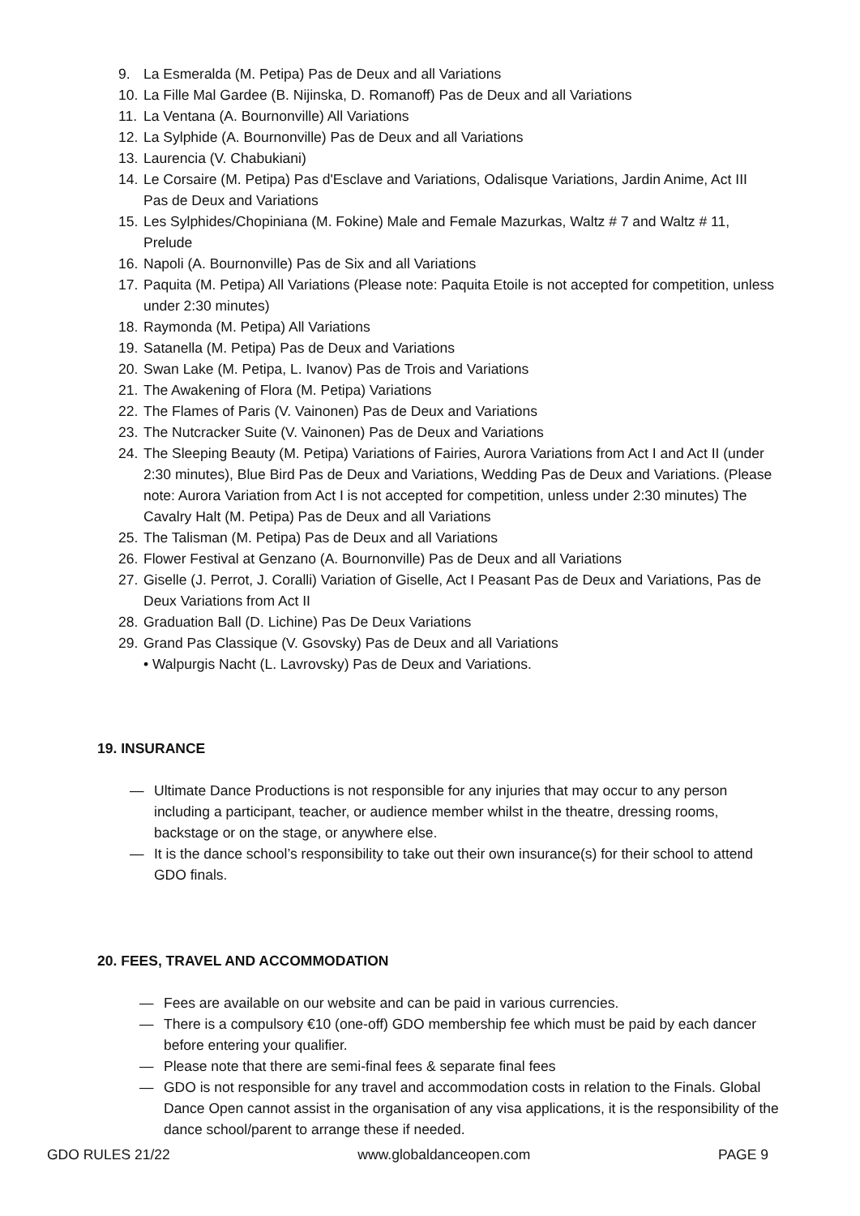9. La Esmeralda (M. Petipa) Pas de Deux and all Variations
10. La Fille Mal Gardee (B. Nijinska, D. Romanoff) Pas de Deux and all Variations
11. La Ventana (A. Bournonville) All Variations
12. La Sylphide (A. Bournonville) Pas de Deux and all Variations
13. Laurencia (V. Chabukiani)
14. Le Corsaire (M. Petipa) Pas d'Esclave and Variations, Odalisque Variations, Jardin Anime, Act III Pas de Deux and Variations
15. Les Sylphides/Chopiniana (M. Fokine) Male and Female Mazurkas, Waltz # 7 and Waltz # 11, Prelude
16. Napoli (A. Bournonville) Pas de Six and all Variations
17. Paquita (M. Petipa) All Variations (Please note: Paquita Etoile is not accepted for competition, unless under 2:30 minutes)
18. Raymonda (M. Petipa) All Variations
19. Satanella (M. Petipa) Pas de Deux and Variations
20. Swan Lake (M. Petipa, L. Ivanov) Pas de Trois and Variations
21. The Awakening of Flora (M. Petipa) Variations
22. The Flames of Paris (V. Vainonen) Pas de Deux and Variations
23. The Nutcracker Suite (V. Vainonen) Pas de Deux and Variations
24. The Sleeping Beauty (M. Petipa) Variations of Fairies, Aurora Variations from Act I and Act II (under 2:30 minutes), Blue Bird Pas de Deux and Variations, Wedding Pas de Deux and Variations. (Please note: Aurora Variation from Act I is not accepted for competition, unless under 2:30 minutes) The Cavalry Halt (M. Petipa) Pas de Deux and all Variations
25. The Talisman (M. Petipa) Pas de Deux and all Variations
26. Flower Festival at Genzano (A. Bournonville) Pas de Deux and all Variations
27. Giselle (J. Perrot, J. Coralli) Variation of Giselle, Act I Peasant Pas de Deux and Variations, Pas de Deux Variations from Act II
28. Graduation Ball (D. Lichine) Pas De Deux Variations
29. Grand Pas Classique (V. Gsovsky) Pas de Deux and all Variations
• Walpurgis Nacht (L. Lavrovsky) Pas de Deux and Variations.
19. INSURANCE
— Ultimate Dance Productions is not responsible for any injuries that may occur to any person including a participant, teacher, or audience member whilst in the theatre, dressing rooms, backstage or on the stage, or anywhere else.
— It is the dance school’s responsibility to take out their own insurance(s) for their school to attend GDO finals.
20. FEES, TRAVEL AND ACCOMMODATION
— Fees are available on our website and can be paid in various currencies.
— There is a compulsory €10 (one-off) GDO membership fee which must be paid by each dancer before entering your qualifier.
— Please note that there are semi-final fees & separate final fees
— GDO is not responsible for any travel and accommodation costs in relation to the Finals. Global Dance Open cannot assist in the organisation of any visa applications, it is the responsibility of the dance school/parent to arrange these if needed.
GDO RULES 21/22 www.globaldanceopen.com PAGE 9